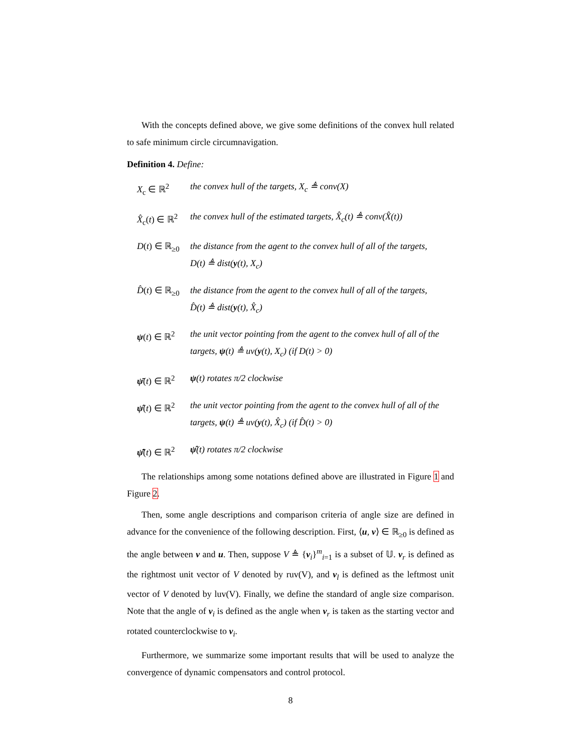With the concepts defined above, we give some definitions of the convex hull related to safe minimum circle circumnavigation.
Definition 4. Define:
X<sub>c</sub> ∈ ℝ<sup>2</sup> the convex hull of the targets, X<sub>c</sub> ≜ conv(X)
X̂<sub>c</sub>(t) ∈ ℝ<sup>2</sup>
the convex hull of the estimated targets, X̂<sub>c</sub>(t) ≜ conv(X̂(t))
D(t) ∈ ℝ<sub>≥0</sub>
the distance from the agent to the convex hull of all of the targets,
D(t) ≜ dist(y(t), X<sub>c</sub>)
D̂(t) ∈ ℝ<sub>≥0</sub>
the distance from the agent to the convex hull of all of the targets,
D̂(t) ≜ dist(y(t), X̂<sub>c</sub>)
ψ(t) ∈ ℝ<sup>2</sup> the unit vector pointing from the agent to the convex hull of all of the targets, ψ(t) ≜ uv(y(t), X<sub>c</sub>) (if D(t) > 0)
ψ̄(t) ∈ ℝ<sup>2</sup>
ψ(t) rotates π/2 clockwise
ψ̂(t) ∈ ℝ<sup>2</sup>
the unit vector pointing from the agent to the convex hull of all of the targets, ψ(t) ≜ uv(y(t), X̂<sub>c</sub>) (if D̂(t) > 0)
ψ̂̄(t) ∈ ℝ<sup>2</sup>
ψ̂(t) rotates π/2 clockwise
The relationships among some notations defined above are illustrated in Figure 1 and Figure 2.
Then, some angle descriptions and comparison criteria of angle size are defined in advance for the convenience of the following description. First, ⟨u, v⟩ ∈ ℝ<sub>≥0</sub> is defined as the angle between v and u. Then, suppose V ≜ {v<sub>i</sub>}<sup>m</sup><sub>i=1</sub> is a subset of 𝕌. v<sub>r</sub> is defined as the rightmost unit vector of V denoted by ruv(V), and v<sub>l</sub> is defined as the leftmost unit vector of V denoted by luv(V). Finally, we define the standard of angle size comparison. Note that the angle of v<sub>i</sub> is defined as the angle when v<sub>r</sub> is taken as the starting vector and rotated counterclockwise to v<sub>i</sub>.
Furthermore, we summarize some important results that will be used to analyze the convergence of dynamic compensators and control protocol.
8